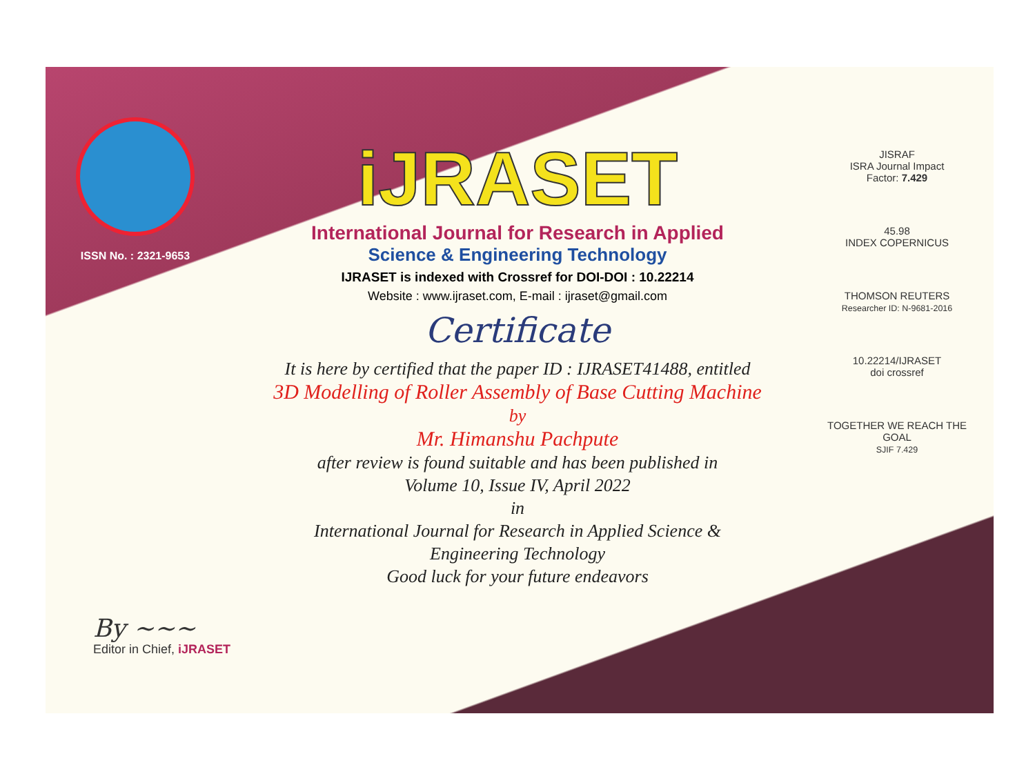ISSN No. : 2321-9653
iJRASET
International Journal for Research in Applied
Science & Engineering Technology
IJRASET is indexed with Crossref for DOI-DOI : 10.22214
Website : www.ijraset.com, E-mail : ijraset@gmail.com
Certificate
It is here by certified that the paper ID : IJRASET41488, entitled
3D Modelling of Roller Assembly of Base Cutting Machine
by
Mr. Himanshu Pachpute
after review is found suitable and has been published in
Volume 10, Issue IV, April 2022
in
International Journal for Research in Applied Science &
Engineering Technology
Good luck for your future endeavors
JISRAF
ISRA Journal Impact
Factor: 7.429
45.98
INDEX COPERNICUS
THOMSON REUTERS
Researcher ID: N-9681-2016
10.22214/IJRASET
doi crossref
TOGETHER WE REACH THE GOAL
SJIF 7.429
By ~~~
Editor in Chief, iJRASET